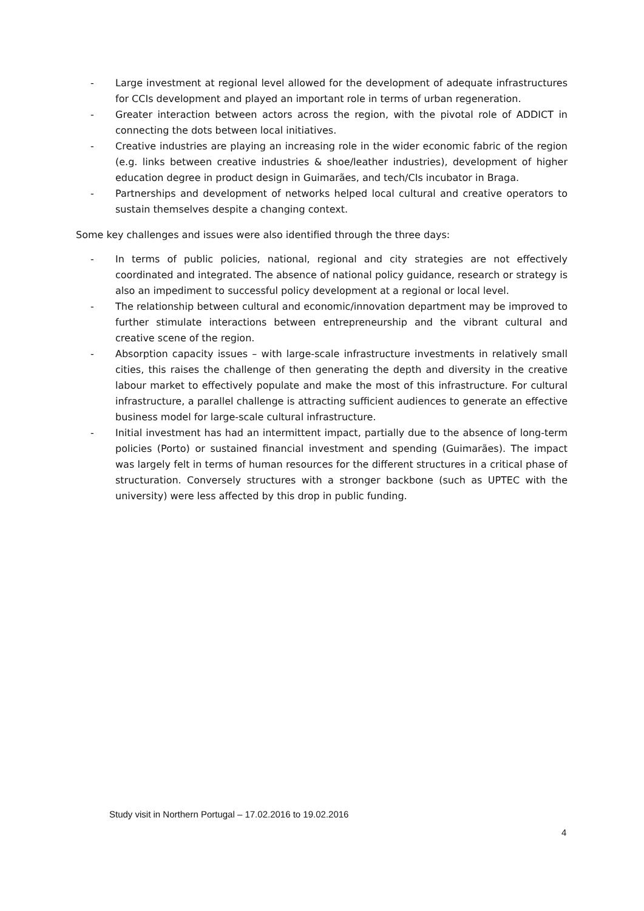- Large investment at regional level allowed for the development of adequate infrastructures for CCIs development and played an important role in terms of urban regeneration.
- Greater interaction between actors across the region, with the pivotal role of ADDICT in connecting the dots between local initiatives.
- Creative industries are playing an increasing role in the wider economic fabric of the region (e.g. links between creative industries & shoe/leather industries), development of higher education degree in product design in Guimarães, and tech/CIs incubator in Braga.
- Partnerships and development of networks helped local cultural and creative operators to sustain themselves despite a changing context.
Some key challenges and issues were also identified through the three days:
- In terms of public policies, national, regional and city strategies are not effectively coordinated and integrated. The absence of national policy guidance, research or strategy is also an impediment to successful policy development at a regional or local level.
- The relationship between cultural and economic/innovation department may be improved to further stimulate interactions between entrepreneurship and the vibrant cultural and creative scene of the region.
- Absorption capacity issues – with large-scale infrastructure investments in relatively small cities, this raises the challenge of then generating the depth and diversity in the creative labour market to effectively populate and make the most of this infrastructure. For cultural infrastructure, a parallel challenge is attracting sufficient audiences to generate an effective business model for large-scale cultural infrastructure.
- Initial investment has had an intermittent impact, partially due to the absence of long-term policies (Porto) or sustained financial investment and spending (Guimarães). The impact was largely felt in terms of human resources for the different structures in a critical phase of structuration. Conversely structures with a stronger backbone (such as UPTEC with the university) were less affected by this drop in public funding.
Study visit in Northern Portugal – 17.02.2016 to 19.02.2016
4